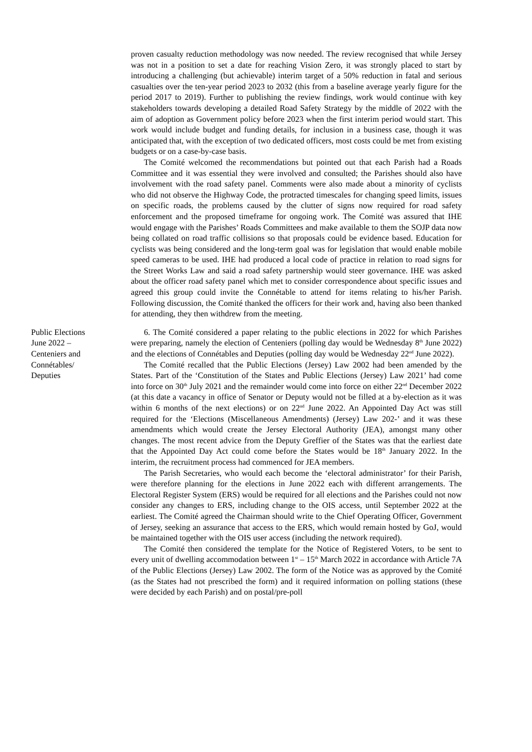proven casualty reduction methodology was now needed. The review recognised that while Jersey was not in a position to set a date for reaching Vision Zero, it was strongly placed to start by introducing a challenging (but achievable) interim target of a 50% reduction in fatal and serious casualties over the ten-year period 2023 to 2032 (this from a baseline average yearly figure for the period 2017 to 2019). Further to publishing the review findings, work would continue with key stakeholders towards developing a detailed Road Safety Strategy by the middle of 2022 with the aim of adoption as Government policy before 2023 when the first interim period would start. This work would include budget and funding details, for inclusion in a business case, though it was anticipated that, with the exception of two dedicated officers, most costs could be met from existing budgets or on a case-by-case basis.
The Comité welcomed the recommendations but pointed out that each Parish had a Roads Committee and it was essential they were involved and consulted; the Parishes should also have involvement with the road safety panel. Comments were also made about a minority of cyclists who did not observe the Highway Code, the protracted timescales for changing speed limits, issues on specific roads, the problems caused by the clutter of signs now required for road safety enforcement and the proposed timeframe for ongoing work. The Comité was assured that IHE would engage with the Parishes’ Roads Committees and make available to them the SOJP data now being collated on road traffic collisions so that proposals could be evidence based. Education for cyclists was being considered and the long-term goal was for legislation that would enable mobile speed cameras to be used. IHE had produced a local code of practice in relation to road signs for the Street Works Law and said a road safety partnership would steer governance. IHE was asked about the officer road safety panel which met to consider correspondence about specific issues and agreed this group could invite the Connétable to attend for items relating to his/her Parish. Following discussion, the Comité thanked the officers for their work and, having also been thanked for attending, they then withdrew from the meeting.
Public Elections
June 2022 –
Centeniers and
Connétables/
Deputies
6. The Comité considered a paper relating to the public elections in 2022 for which Parishes were preparing, namely the election of Centeniers (polling day would be Wednesday 8<sup>th</sup> June 2022) and the elections of Connétables and Deputies (polling day would be Wednesday 22<sup>nd</sup> June 2022).
The Comité recalled that the Public Elections (Jersey) Law 2002 had been amended by the States. Part of the ‘Constitution of the States and Public Elections (Jersey) Law 2021’ had come into force on 30<sup>th</sup> July 2021 and the remainder would come into force on either 22<sup>nd</sup> December 2022 (at this date a vacancy in office of Senator or Deputy would not be filled at a by-election as it was within 6 months of the next elections) or on 22<sup>nd</sup> June 2022. An Appointed Day Act was still required for the ‘Elections (Miscellaneous Amendments) (Jersey) Law 202-’ and it was these amendments which would create the Jersey Electoral Authority (JEA), amongst many other changes. The most recent advice from the Deputy Greffier of the States was that the earliest date that the Appointed Day Act could come before the States would be 18<sup>th</sup> January 2022. In the interim, the recruitment process had commenced for JEA members.
The Parish Secretaries, who would each become the ‘electoral administrator’ for their Parish, were therefore planning for the elections in June 2022 each with different arrangements. The Electoral Register System (ERS) would be required for all elections and the Parishes could not now consider any changes to ERS, including change to the OIS access, until September 2022 at the earliest. The Comité agreed the Chairman should write to the Chief Operating Officer, Government of Jersey, seeking an assurance that access to the ERS, which would remain hosted by GoJ, would be maintained together with the OIS user access (including the network required).
The Comité then considered the template for the Notice of Registered Voters, to be sent to every unit of dwelling accommodation between 1<sup>st</sup> – 15<sup>th</sup> March 2022 in accordance with Article 7A of the Public Elections (Jersey) Law 2002. The form of the Notice was as approved by the Comité (as the States had not prescribed the form) and it required information on polling stations (these were decided by each Parish) and on postal/pre-poll